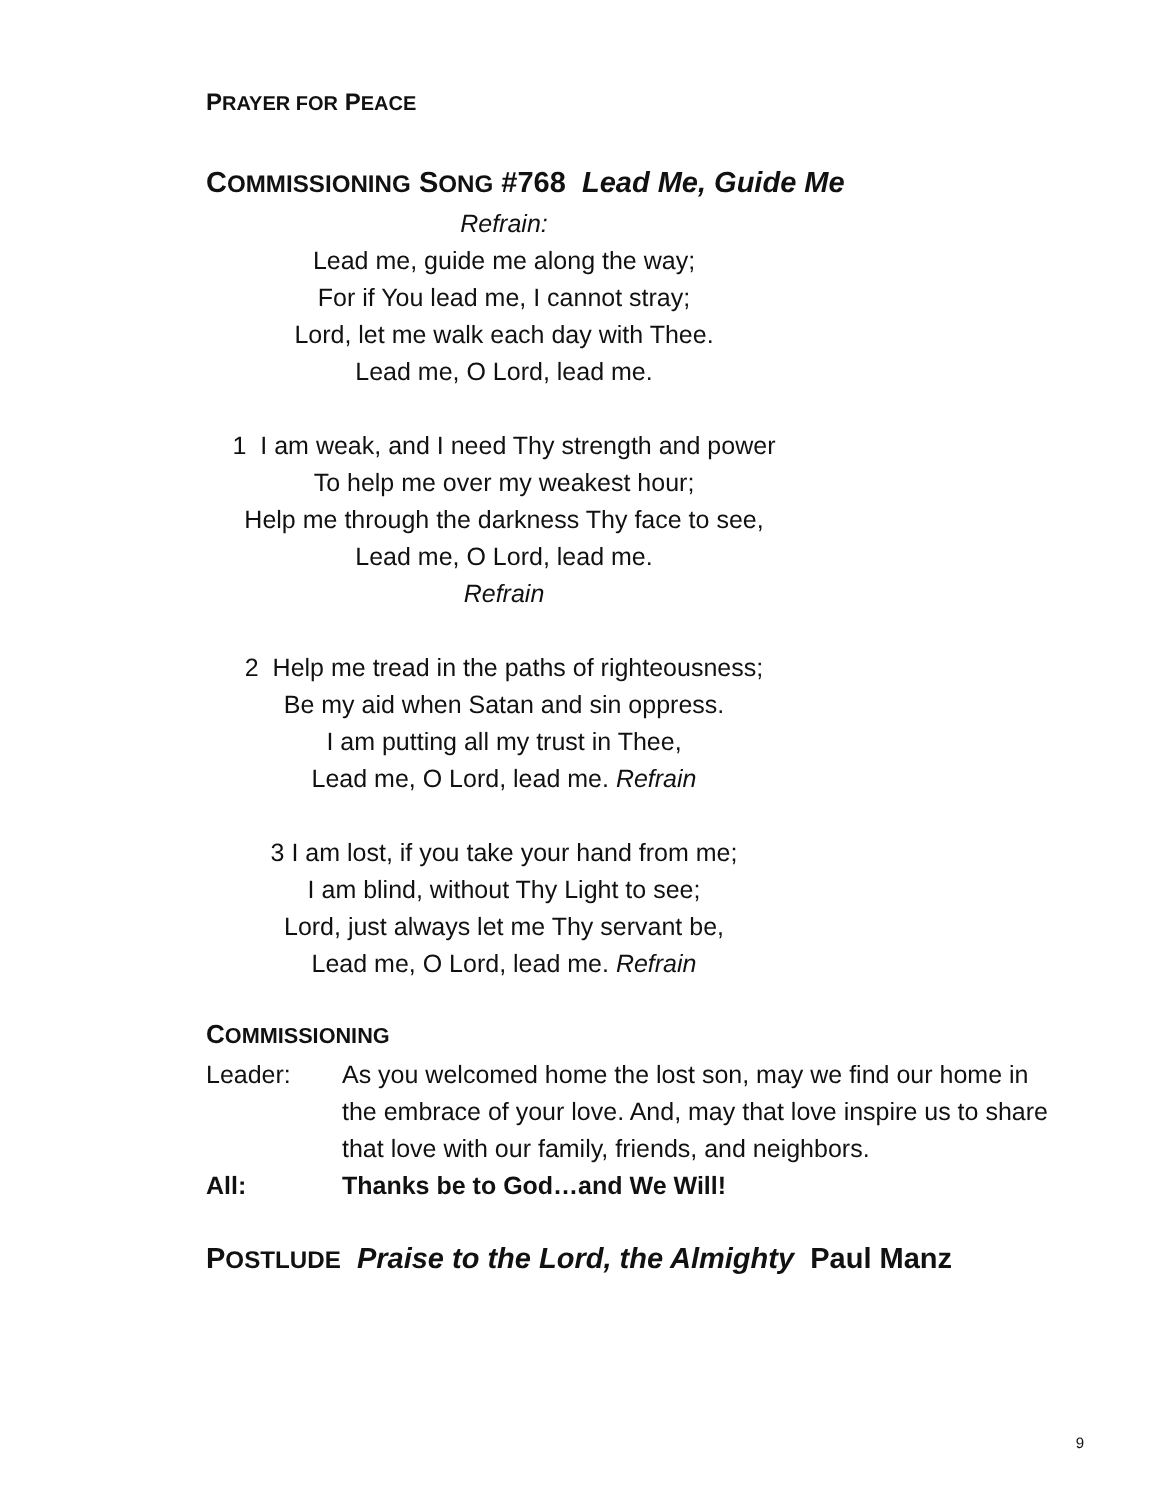PRAYER FOR PEACE
COMMISSIONING SONG #768 Lead Me, Guide Me
Refrain:
Lead me, guide me along the way;
For if You lead me, I cannot stray;
Lord, let me walk each day with Thee.
Lead me, O Lord, lead me.
1 I am weak, and I need Thy strength and power
To help me over my weakest hour;
Help me through the darkness Thy face to see,
Lead me, O Lord, lead me.
Refrain
2 Help me tread in the paths of righteousness;
Be my aid when Satan and sin oppress.
I am putting all my trust in Thee,
Lead me, O Lord, lead me. Refrain
3 I am lost, if you take your hand from me;
I am blind, without Thy Light to see;
Lord, just always let me Thy servant be,
Lead me, O Lord, lead me. Refrain
COMMISSIONING
Leader: As you welcomed home the lost son, may we find our home in the embrace of your love. And, may that love inspire us to share that love with our family, friends, and neighbors.
All: Thanks be to God…and We Will!
POSTLUDE Praise to the Lord, the Almighty Paul Manz
9